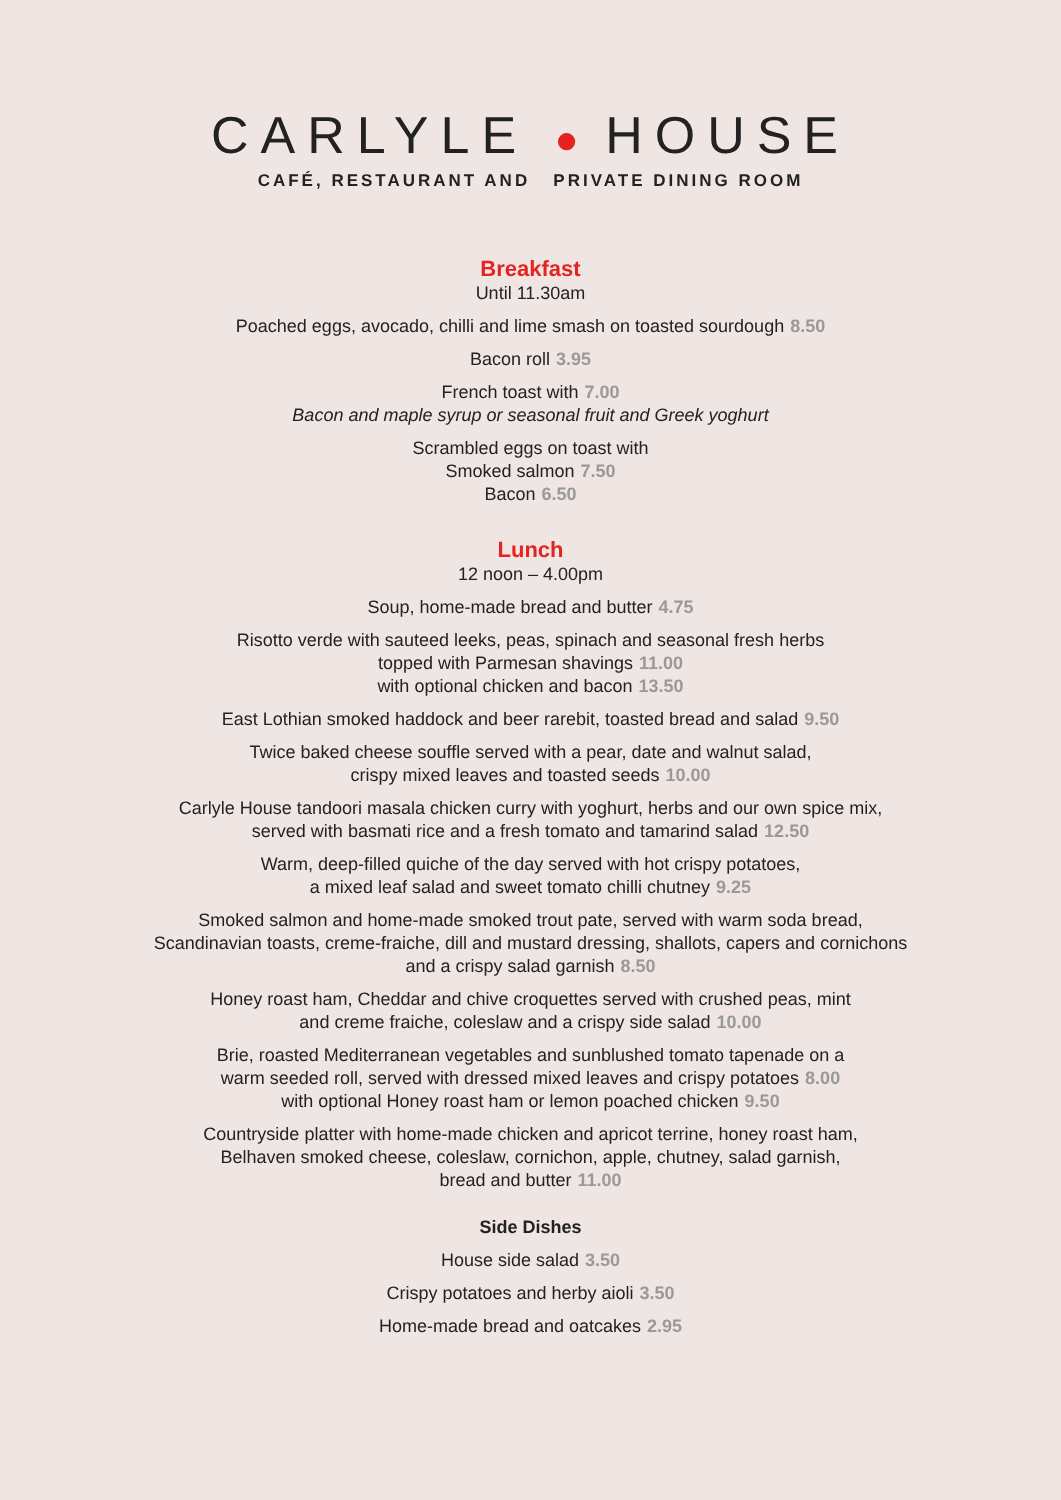CARLYLE ● HOUSE
CAFÉ, RESTAURANT AND PRIVATE DINING ROOM
Breakfast
Until 11.30am
Poached eggs, avocado, chilli and lime smash on toasted sourdough 8.50
Bacon roll 3.95
French toast with 7.00
Bacon and maple syrup or seasonal fruit and Greek yoghurt
Scrambled eggs on toast with
Smoked salmon 7.50
Bacon 6.50
Lunch
12 noon – 4.00pm
Soup, home-made bread and butter 4.75
Risotto verde with sauteed leeks, peas, spinach and seasonal fresh herbs
topped with Parmesan shavings 11.00
with optional chicken and bacon 13.50
East Lothian smoked haddock and beer rarebit, toasted bread and salad 9.50
Twice baked cheese souffle served with a pear, date and walnut salad,
crispy mixed leaves and toasted seeds 10.00
Carlyle House tandoori masala chicken curry with yoghurt, herbs and our own spice mix,
served with basmati rice and a fresh tomato and tamarind salad 12.50
Warm, deep-filled quiche of the day served with hot crispy potatoes,
a mixed leaf salad and sweet tomato chilli chutney 9.25
Smoked salmon and home-made smoked trout pate, served with warm soda bread,
Scandinavian toasts, creme-fraiche, dill and mustard dressing, shallots, capers and cornichons
and a crispy salad garnish 8.50
Honey roast ham, Cheddar and chive croquettes served with crushed peas, mint
and creme fraiche, coleslaw and a crispy side salad 10.00
Brie, roasted Mediterranean vegetables and sunblushed tomato tapenade on a
warm seeded roll, served with dressed mixed leaves and crispy potatoes 8.00
with optional Honey roast ham or lemon poached chicken 9.50
Countryside platter with home-made chicken and apricot terrine, honey roast ham,
Belhaven smoked cheese, coleslaw, cornichon, apple, chutney, salad garnish,
bread and butter 11.00
Side Dishes
House side salad 3.50
Crispy potatoes and herby aioli 3.50
Home-made bread and oatcakes 2.95